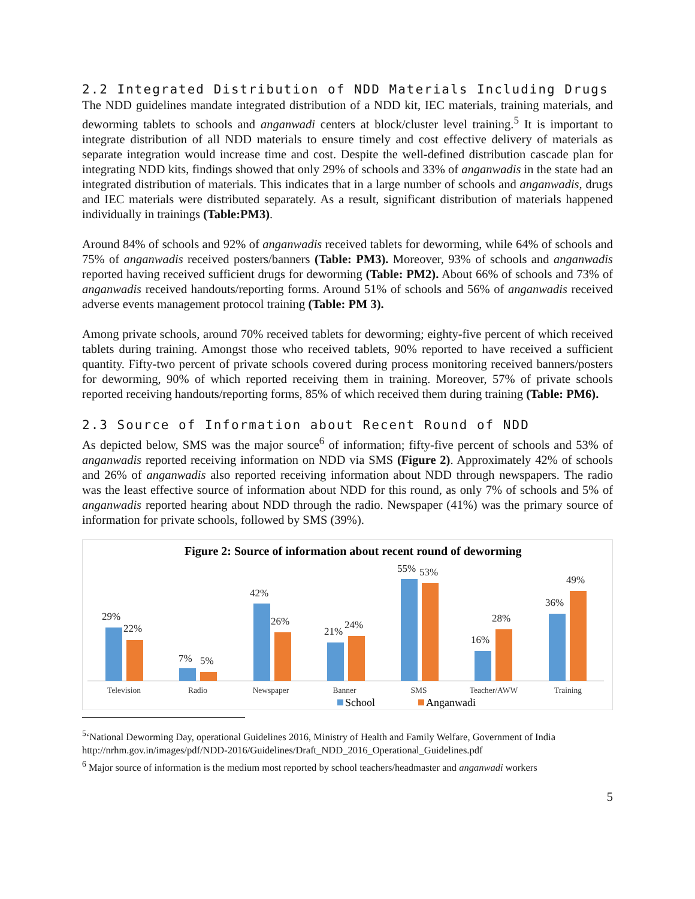2.2 Integrated Distribution of NDD Materials Including Drugs
The NDD guidelines mandate integrated distribution of a NDD kit, IEC materials, training materials, and deworming tablets to schools and anganwadi centers at block/cluster level training.<sup>5</sup> It is important to integrate distribution of all NDD materials to ensure timely and cost effective delivery of materials as separate integration would increase time and cost. Despite the well-defined distribution cascade plan for integrating NDD kits, findings showed that only 29% of schools and 33% of anganwadis in the state had an integrated distribution of materials. This indicates that in a large number of schools and anganwadis, drugs and IEC materials were distributed separately. As a result, significant distribution of materials happened individually in trainings (Table:PM3).
Around 84% of schools and 92% of anganwadis received tablets for deworming, while 64% of schools and 75% of anganwadis received posters/banners (Table: PM3). Moreover, 93% of schools and anganwadis reported having received sufficient drugs for deworming (Table: PM2). About 66% of schools and 73% of anganwadis received handouts/reporting forms. Around 51% of schools and 56% of anganwadis received adverse events management protocol training (Table: PM 3).
Among private schools, around 70% received tablets for deworming; eighty-five percent of which received tablets during training. Amongst those who received tablets, 90% reported to have received a sufficient quantity. Fifty-two percent of private schools covered during process monitoring received banners/posters for deworming, 90% of which reported receiving them in training. Moreover, 57% of private schools reported receiving handouts/reporting forms, 85% of which received them during training (Table: PM6).
2.3 Source of Information about Recent Round of NDD
As depicted below, SMS was the major source<sup>6</sup> of information; fifty-five percent of schools and 53% of anganwadis reported receiving information on NDD via SMS (Figure 2). Approximately 42% of schools and 26% of anganwadis also reported receiving information about NDD through newspapers. The radio was the least effective source of information about NDD for this round, as only 7% of schools and 5% of anganwadis reported hearing about NDD through the radio. Newspaper (41%) was the primary source of information for private schools, followed by SMS (39%).
Figure 2: Source of information about recent round of deworming
29%
22%
7%
5%
42%
26%
21%
24%
55%
53%
16%
28%
36%
49%
Television
Radio
Newspaper
Banner
SMS
Teacher/AWW
Training
School
Anganwadi
<sup>5</sup> ‘National Deworming Day, operational Guidelines 2016, Ministry of Health and Family Welfare, Government of India http://nrhm.gov.in/images/pdf/NDD-2016/Guidelines/Draft_NDD_2016_Operational_Guidelines.pdf
<sup>6</sup> Major source of information is the medium most reported by school teachers/headmaster and anganwadi workers
5